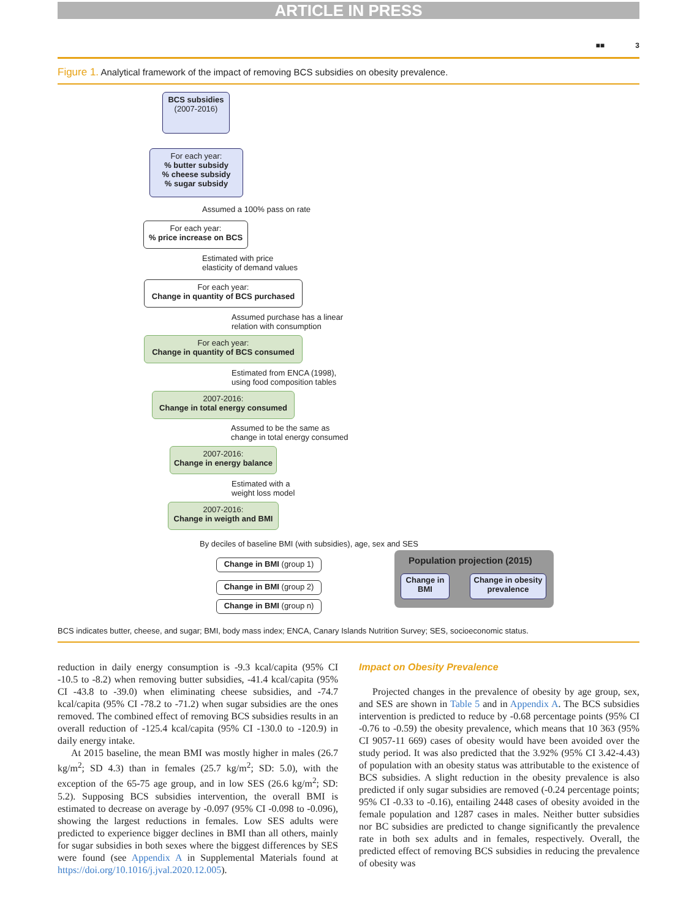ARTICLE IN PRESS
■■ 3
Figure 1. Analytical framework of the impact of removing BCS subsidies on obesity prevalence.
BCS subsidies
(2007-2016)
For each year:
% butter subsidy
% cheese subsidy
% sugar subsidy
Assumed a 100% pass on rate
For each year:
% price increase on BCS
Estimated with price
elasticity of demand values
For each year:
Change in quantity of BCS purchased
Assumed purchase has a linear
relation with consumption
For each year:
Change in quantity of BCS consumed
Estimated from ENCA (1998),
using food composition tables
2007-2016:
Change in total energy consumed
Assumed to be the same as
change in total energy consumed
2007-2016:
Change in energy balance
Estimated with a
weight loss model
2007-2016:
Change in weigth and BMI
By deciles of baseline BMI (with subsidies), age, sex and SES
Change in BMI (group 1)
Change in BMI (group 2)
Change in BMI (group n)
Population projection (2015)
Change in BMI
Change in obesity prevalence
BCS indicates butter, cheese, and sugar; BMI, body mass index; ENCA, Canary Islands Nutrition Survey; SES, socioeconomic status.
reduction in daily energy consumption is -9.3 kcal/capita (95% CI -10.5 to -8.2) when removing butter subsidies, -41.4 kcal/capita (95% CI -43.8 to -39.0) when eliminating cheese subsidies, and -74.7 kcal/capita (95% CI -78.2 to -71.2) when sugar subsidies are the ones removed. The combined effect of removing BCS subsidies results in an overall reduction of -125.4 kcal/capita (95% CI -130.0 to -120.9) in daily energy intake.
At 2015 baseline, the mean BMI was mostly higher in males (26.7 kg/m<sup>2</sup>; SD 4.3) than in females (25.7 kg/m<sup>2</sup>; SD: 5.0), with the exception of the 65-75 age group, and in low SES (26.6 kg/m<sup>2</sup>; SD: 5.2). Supposing BCS subsidies intervention, the overall BMI is estimated to decrease on average by -0.097 (95% CI -0.098 to -0.096), showing the largest reductions in females. Low SES adults were predicted to experience bigger declines in BMI than all others, mainly for sugar subsidies in both sexes where the biggest differences by SES were found (see Appendix A in Supplemental Materials found at https://doi.org/10.1016/j.jval.2020.12.005).
Impact on Obesity Prevalence
Projected changes in the prevalence of obesity by age group, sex, and SES are shown in Table 5 and in Appendix A. The BCS subsidies intervention is predicted to reduce by -0.68 percentage points (95% CI -0.76 to -0.59) the obesity prevalence, which means that 10 363 (95% CI 9057-11 669) cases of obesity would have been avoided over the study period. It was also predicted that the 3.92% (95% CI 3.42-4.43) of population with an obesity status was attributable to the existence of BCS subsidies. A slight reduction in the obesity prevalence is also predicted if only sugar subsidies are removed (-0.24 percentage points; 95% CI -0.33 to -0.16), entailing 2448 cases of obesity avoided in the female population and 1287 cases in males. Neither butter subsidies nor BC subsidies are predicted to change significantly the prevalence rate in both sex adults and in females, respectively. Overall, the predicted effect of removing BCS subsidies in reducing the prevalence of obesity was